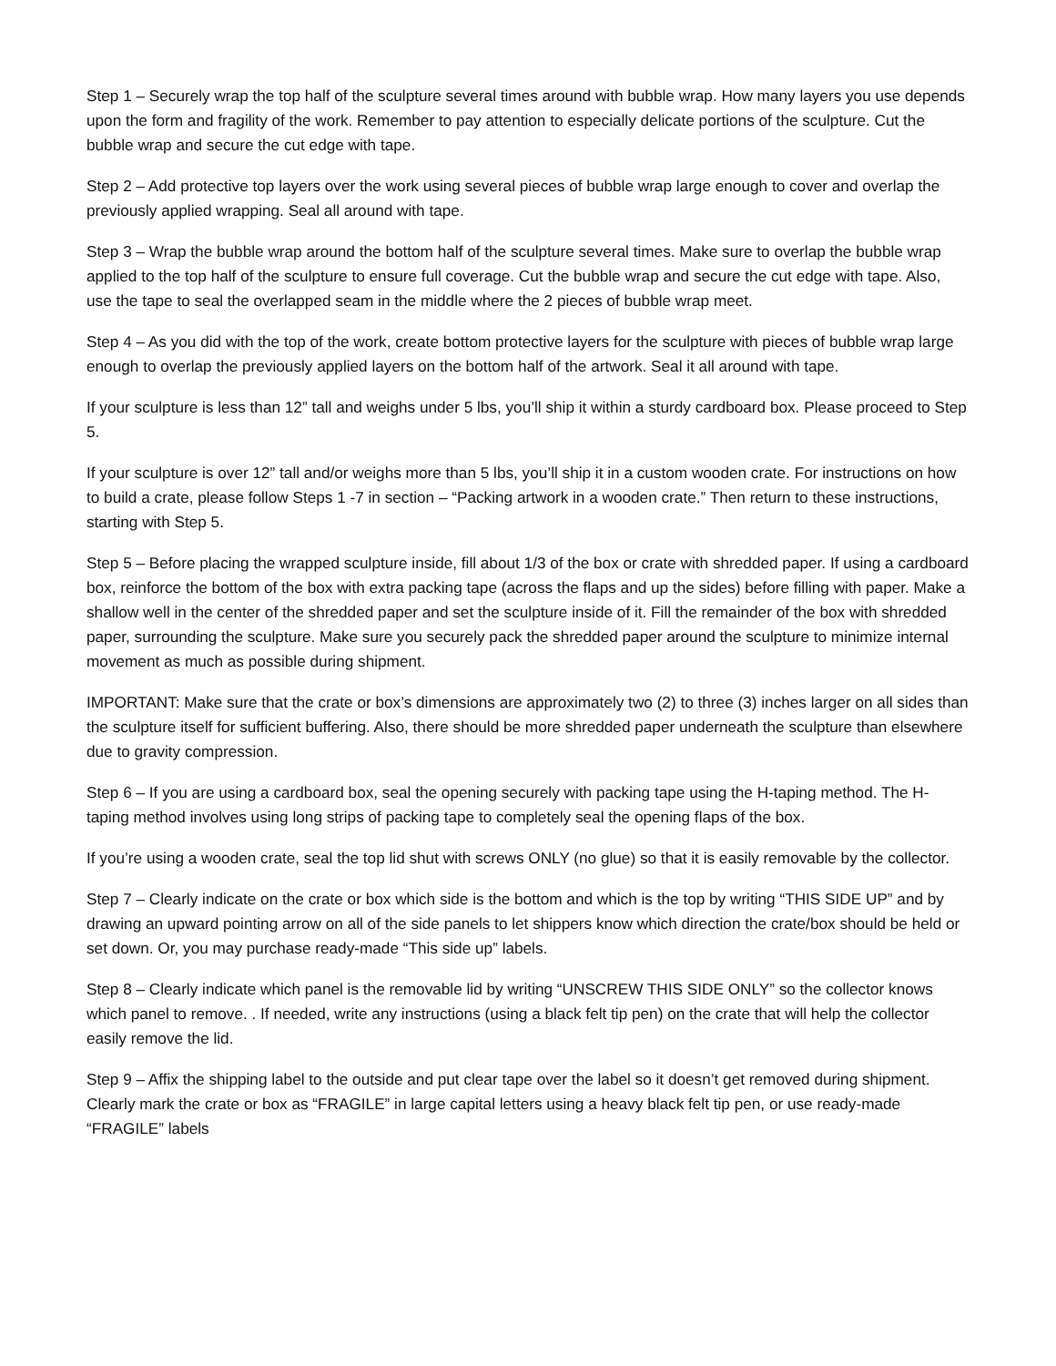Step 1 – Securely wrap the top half of the sculpture several times around with bubble wrap. How many layers you use depends upon the form and fragility of the work. Remember to pay attention to especially delicate portions of the sculpture. Cut the bubble wrap and secure the cut edge with tape.
Step 2 – Add protective top layers over the work using several pieces of bubble wrap large enough to cover and overlap the previously applied wrapping. Seal all around with tape.
Step 3 – Wrap the bubble wrap around the bottom half of the sculpture several times. Make sure to overlap the bubble wrap applied to the top half of the sculpture to ensure full coverage. Cut the bubble wrap and secure the cut edge with tape. Also, use the tape to seal the overlapped seam in the middle where the 2 pieces of bubble wrap meet.
Step 4 – As you did with the top of the work, create bottom protective layers for the sculpture with pieces of bubble wrap large enough to overlap the previously applied layers on the bottom half of the artwork. Seal it all around with tape.
If your sculpture is less than 12” tall and weighs under 5 lbs, you’ll ship it within a sturdy cardboard box. Please proceed to Step 5.
If your sculpture is over 12” tall and/or weighs more than 5 lbs, you’ll ship it in a custom wooden crate. For instructions on how to build a crate, please follow Steps 1 -7 in section – “Packing artwork in a wooden crate.” Then return to these instructions, starting with Step 5.
Step 5 – Before placing the wrapped sculpture inside, fill about 1/3 of the box or crate with shredded paper. If using a cardboard box, reinforce the bottom of the box with extra packing tape (across the flaps and up the sides) before filling with paper. Make a shallow well in the center of the shredded paper and set the sculpture inside of it. Fill the remainder of the box with shredded paper, surrounding the sculpture. Make sure you securely pack the shredded paper around the sculpture to minimize internal movement as much as possible during shipment.
IMPORTANT: Make sure that the crate or box’s dimensions are approximately two (2) to three (3) inches larger on all sides than the sculpture itself for sufficient buffering. Also, there should be more shredded paper underneath the sculpture than elsewhere due to gravity compression.
Step 6 – If you are using a cardboard box, seal the opening securely with packing tape using the H-taping method. The H-taping method involves using long strips of packing tape to completely seal the opening flaps of the box.
If you’re using a wooden crate, seal the top lid shut with screws ONLY (no glue) so that it is easily removable by the collector.
Step 7 – Clearly indicate on the crate or box which side is the bottom and which is the top by writing “THIS SIDE UP” and by drawing an upward pointing arrow on all of the side panels to let shippers know which direction the crate/box should be held or set down. Or, you may purchase ready-made “This side up” labels.
Step 8 – Clearly indicate which panel is the removable lid by writing “UNSCREW THIS SIDE ONLY” so the collector knows which panel to remove. . If needed, write any instructions (using a black felt tip pen) on the crate that will help the collector easily remove the lid.
Step 9 – Affix the shipping label to the outside and put clear tape over the label so it doesn’t get removed during shipment. Clearly mark the crate or box as “FRAGILE” in large capital letters using a heavy black felt tip pen, or use ready-made “FRAGILE” labels